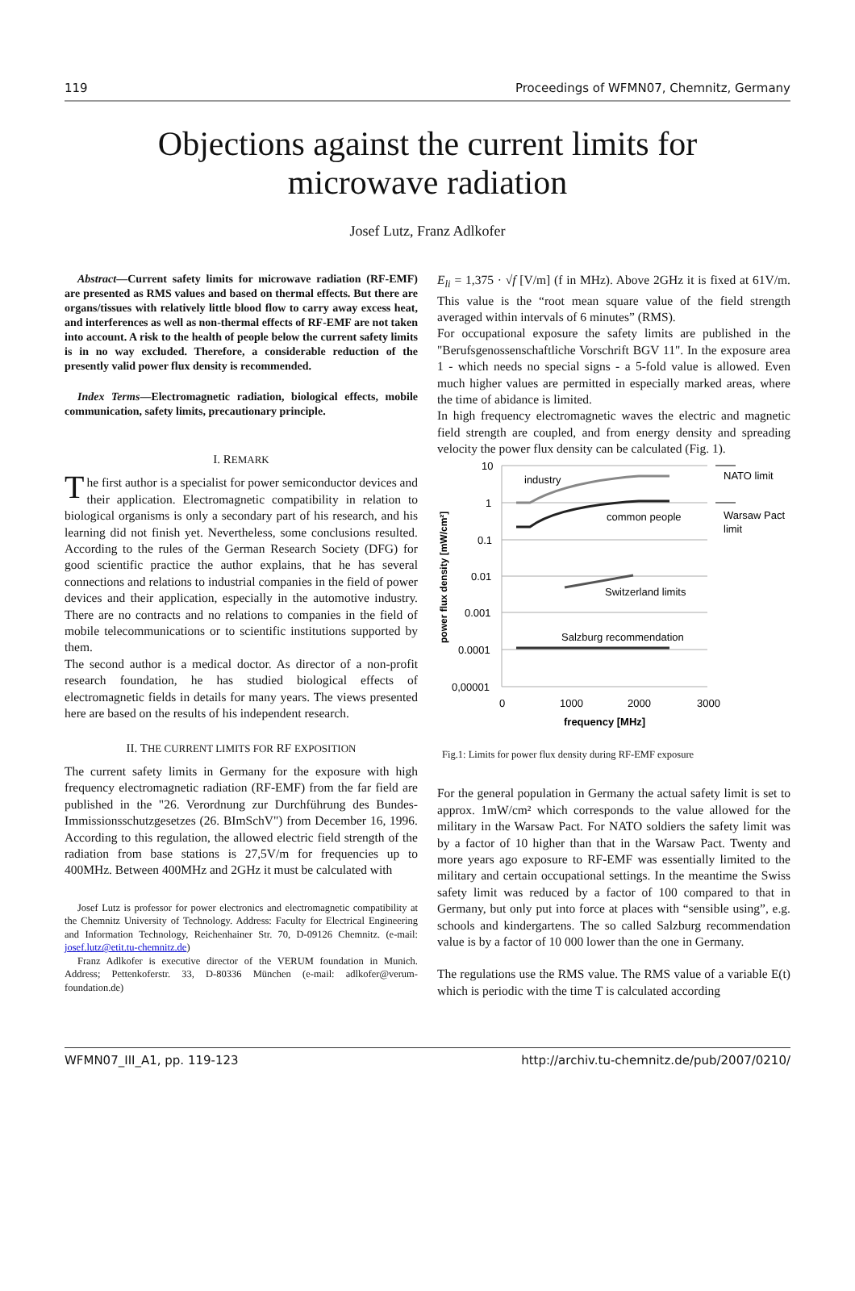119 Proceedings of WFMN07, Chemnitz, Germany
Objections against the current limits for
microwave radiation
Josef Lutz, Franz Adlkofer
Abstract—Current safety limits for microwave radiation (RF-EMF) are presented as RMS values and based on thermal effects. But there are organs/tissues with relatively little blood flow to carry away excess heat, and interferences as well as non-thermal effects of RF-EMF are not taken into account. A risk to the health of people below the current safety limits is in no way excluded. Therefore, a considerable reduction of the presently valid power flux density is recommended.
Index Terms—Electromagnetic radiation, biological effects, mobile communication, safety limits, precautionary principle.
I. REMARK
The first author is a specialist for power semiconductor devices and their application. Electromagnetic compatibility in relation to biological organisms is only a secondary part of his research, and his learning did not finish yet. Nevertheless, some conclusions resulted. According to the rules of the German Research Society (DFG) for good scientific practice the author explains, that he has several connections and relations to industrial companies in the field of power devices and their application, especially in the automotive industry. There are no contracts and no relations to companies in the field of mobile telecommunications or to scientific institutions supported by them.
The second author is a medical doctor. As director of a non-profit research foundation, he has studied biological effects of electromagnetic fields in details for many years. The views presented here are based on the results of his independent research.
II. THE CURRENT LIMITS FOR RF EXPOSITION
The current safety limits in Germany for the exposure with high frequency electromagnetic radiation (RF-EMF) from the far field are published in the "26. Verordnung zur Durchführung des Bundes-Immissionsschutzgesetzes (26. BImSchV") from December 16, 1996. According to this regulation, the allowed electric field strength of the radiation from base stations is 27,5V/m for frequencies up to 400MHz. Between 400MHz and 2GHz it must be calculated with
Josef Lutz is professor for power electronics and electromagnetic compatibility at the Chemnitz University of Technology. Address: Faculty for Electrical Engineering and Information Technology, Reichenhainer Str. 70, D-09126 Chemnitz. (e-mail: josef.lutz@etit.tu-chemnitz.de)
Franz Adlkofer is executive director of the VERUM foundation in Munich. Address; Pettenkoferstr. 33, D-80336 München (e-mail: adlkofer@verum-foundation.de)
E<sub>li</sub> = 1,375 · √f [V/m] (f in MHz). Above 2GHz it is fixed at 61V/m. This value is the “root mean square value of the field strength averaged within intervals of 6 minutes” (RMS).
For occupational exposure the safety limits are published in the "Berufsgenossenschaftliche Vorschrift BGV 11". In the exposure area 1 - which needs no special signs - a 5-fold value is allowed. Even much higher values are permitted in especially marked areas, where the time of abidance is limited.
In high frequency electromagnetic waves the electric and magnetic field strength are coupled, and from energy density and spreading velocity the power flux density can be calculated (Fig. 1).
10
1
0.1
0.01
0.001
0.0001
0,00001
0
1000
2000
3000
frequency [MHz]
power flux density [mW/cm²]
industry
common people
Switzerland limits
Salzburg recommendation
NATO limit
Warsaw Pact
limit
Fig.1: Limits for power flux density during RF-EMF exposure
For the general population in Germany the actual safety limit is set to approx. 1mW/cm² which corresponds to the value allowed for the military in the Warsaw Pact. For NATO soldiers the safety limit was by a factor of 10 higher than that in the Warsaw Pact. Twenty and more years ago exposure to RF-EMF was essentially limited to the military and certain occupational settings. In the meantime the Swiss safety limit was reduced by a factor of 100 compared to that in Germany, but only put into force at places with “sensible using”, e.g. schools and kindergartens. The so called Salzburg recommendation value is by a factor of 10 000 lower than the one in Germany.
The regulations use the RMS value. The RMS value of a variable E(t) which is periodic with the time T is calculated according
WFMN07_III_A1, pp. 119-123 http://archiv.tu-chemnitz.de/pub/2007/0210/